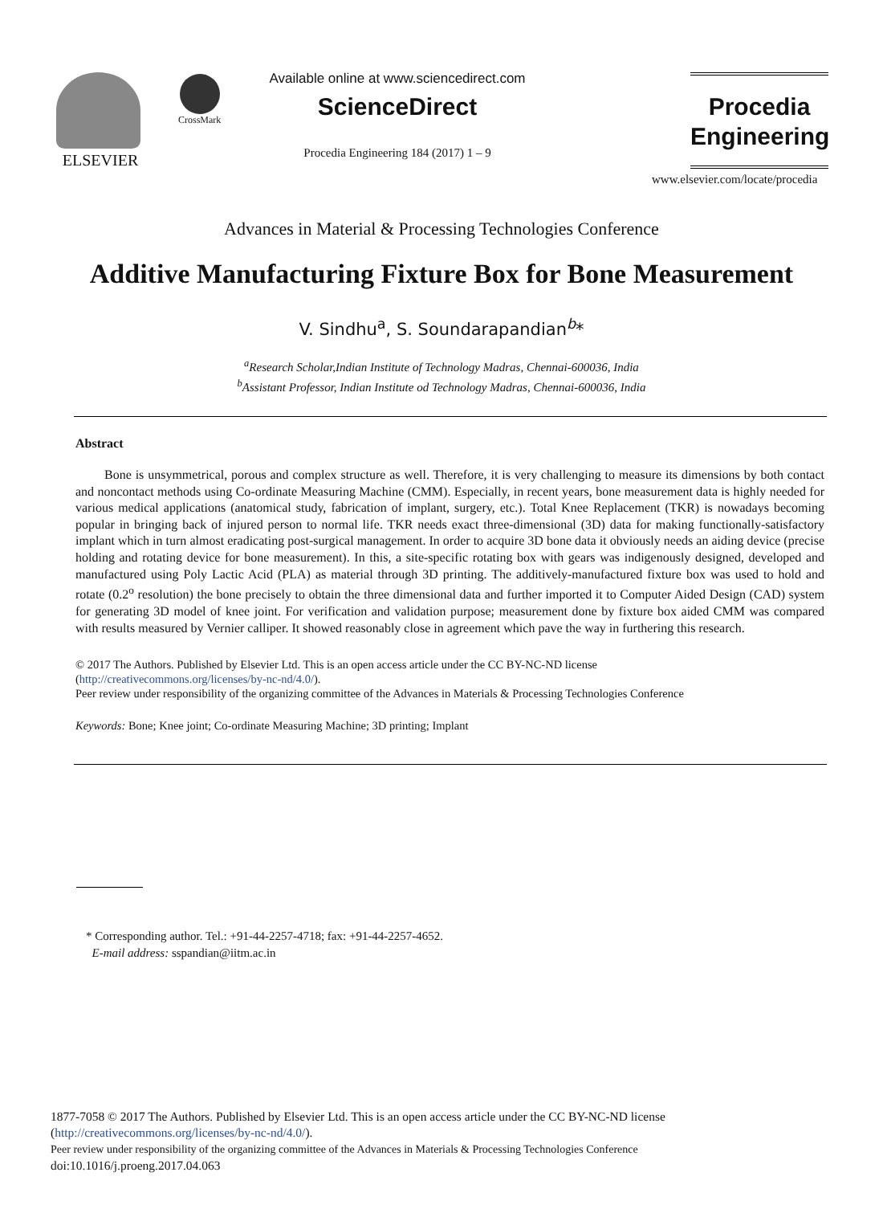ELSEVIER CrossMark
Available online at www.sciencedirect.com
ScienceDirect
Procedia Engineering 184 (2017) 1 – 9
Procedia
Engineering
www.elsevier.com/locate/procedia
Advances in Material & Processing Technologies Conference
Additive Manufacturing Fixture Box for Bone Measurement
V. Sindhu<sup>a</sup>, S. Soundarapandian<sup>b</sup>*
<sup>a</sup> Research Scholar,Indian Institute of Technology Madras, Chennai-600036, India
<sup>b</sup> Assistant Professor, Indian Institute od Technology Madras, Chennai-600036, India
Abstract
Bone is unsymmetrical, porous and complex structure as well. Therefore, it is very challenging to measure its dimensions by both contact and noncontact methods using Co-ordinate Measuring Machine (CMM). Especially, in recent years, bone measurement data is highly needed for various medical applications (anatomical study, fabrication of implant, surgery, etc.). Total Knee Replacement (TKR) is nowadays becoming popular in bringing back of injured person to normal life. TKR needs exact three-dimensional (3D) data for making functionally-satisfactory implant which in turn almost eradicating post-surgical management. In order to acquire 3D bone data it obviously needs an aiding device (precise holding and rotating device for bone measurement). In this, a site-specific rotating box with gears was indigenously designed, developed and manufactured using Poly Lactic Acid (PLA) as material through 3D printing. The additively-manufactured fixture box was used to hold and rotate (0.2<sup>o</sup> resolution) the bone precisely to obtain the three dimensional data and further imported it to Computer Aided Design (CAD) system for generating 3D model of knee joint. For verification and validation purpose; measurement done by fixture box aided CMM was compared with results measured by Vernier calliper. It showed reasonably close in agreement which pave the way in furthering this research.
© 2017 The Authors. Published by Elsevier Ltd. This is an open access article under the CC BY-NC-ND license
(http://creativecommons.org/licenses/by-nc-nd/4.0/).
Peer review under responsibility of the organizing committee of the Advances in Materials & Processing Technologies Conference
Keywords: Bone; Knee joint; Co-ordinate Measuring Machine; 3D printing; Implant
* Corresponding author. Tel.: +91-44-2257-4718; fax: +91-44-2257-4652.
E-mail address: sspandian@iitm.ac.in
1877-7058 © 2017 The Authors. Published by Elsevier Ltd. This is an open access article under the CC BY-NC-ND license
(http://creativecommons.org/licenses/by-nc-nd/4.0/).
Peer review under responsibility of the organizing committee of the Advances in Materials & Processing Technologies Conference
doi:10.1016/j.proeng.2017.04.063